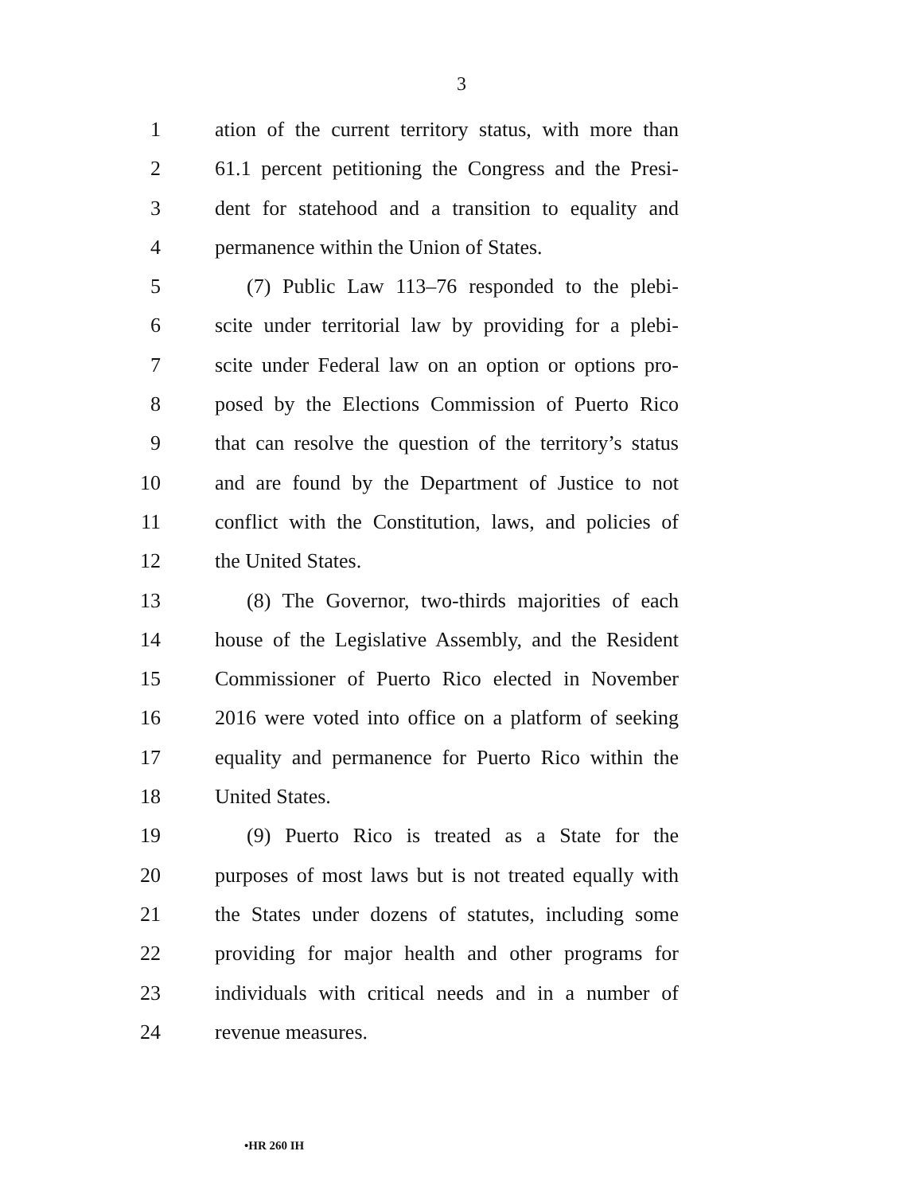3
1 ation of the current territory status, with more than
2 61.1 percent petitioning the Congress and the Presi-
3 dent for statehood and a transition to equality and
4 permanence within the Union of States.
5 (7) Public Law 113–76 responded to the plebi-
6 scite under territorial law by providing for a plebi-
7 scite under Federal law on an option or options pro-
8 posed by the Elections Commission of Puerto Rico
9 that can resolve the question of the territory’s status
10 and are found by the Department of Justice to not
11 conflict with the Constitution, laws, and policies of
12 the United States.
13 (8) The Governor, two-thirds majorities of each
14 house of the Legislative Assembly, and the Resident
15 Commissioner of Puerto Rico elected in November
16 2016 were voted into office on a platform of seeking
17 equality and permanence for Puerto Rico within the
18 United States.
19 (9) Puerto Rico is treated as a State for the
20 purposes of most laws but is not treated equally with
21 the States under dozens of statutes, including some
22 providing for major health and other programs for
23 individuals with critical needs and in a number of
24 revenue measures.
•HR 260 IH